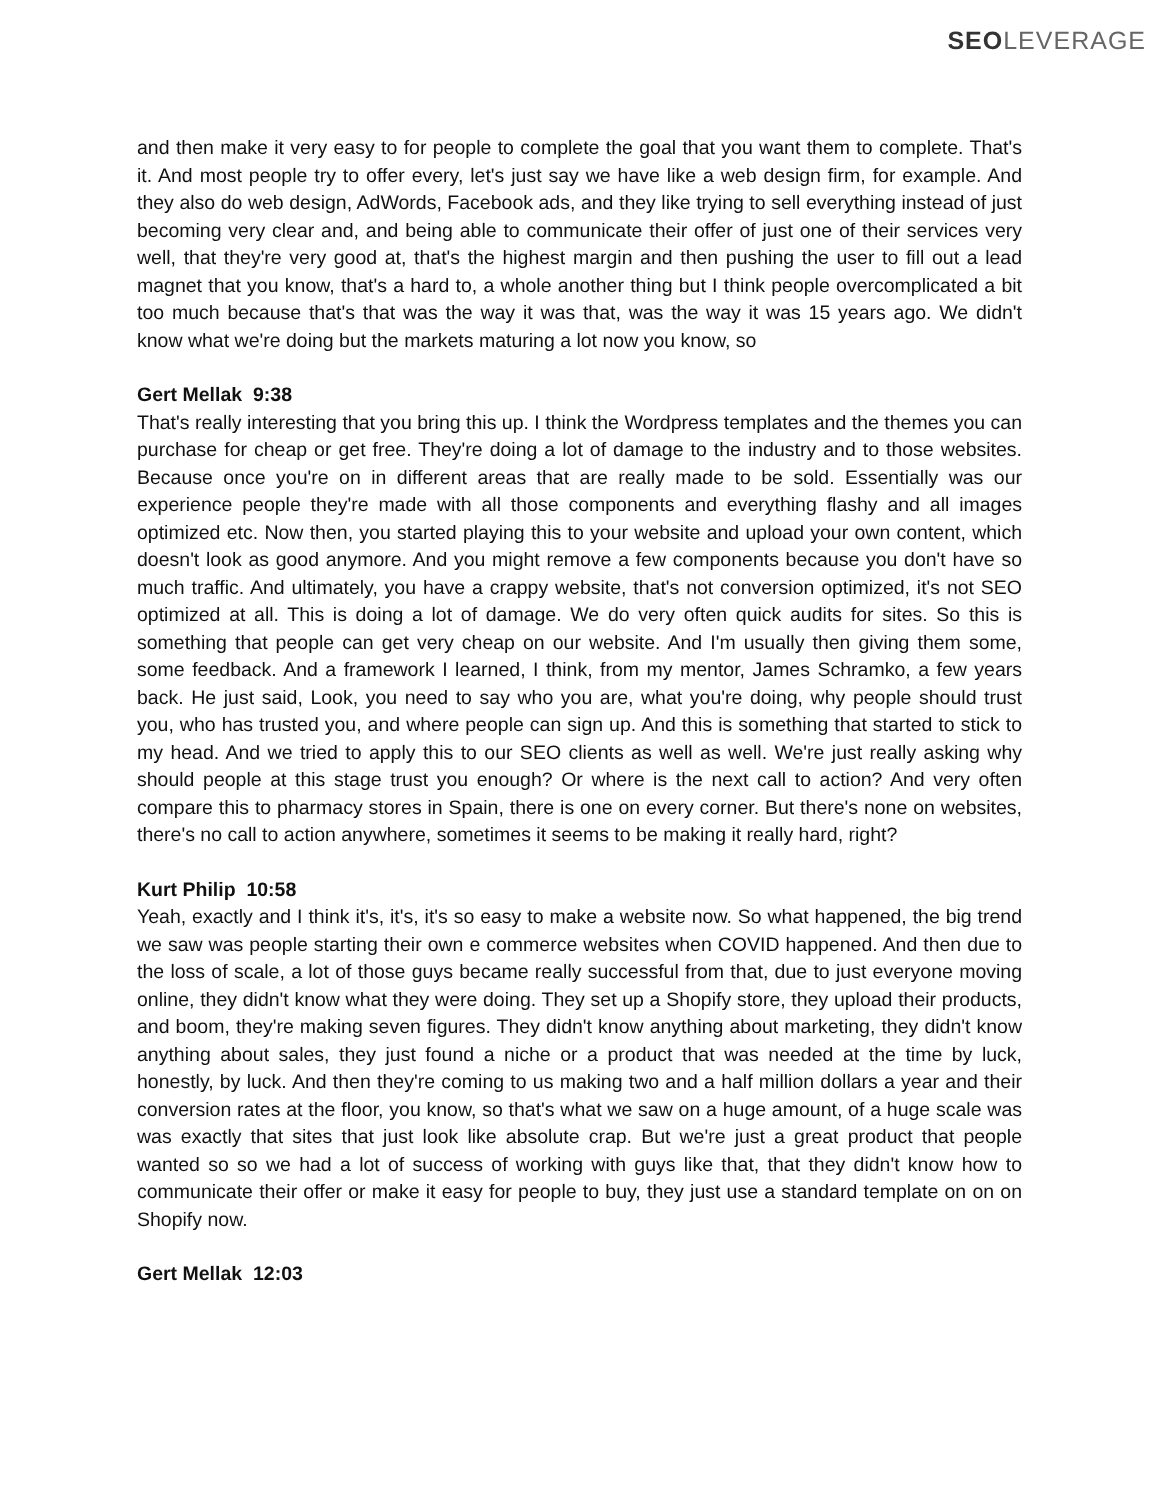SEO LEVERAGE
and then make it very easy to for people to complete the goal that you want them to complete. That's it. And most people try to offer every, let's just say we have like a web design firm, for example. And they also do web design, AdWords, Facebook ads, and they like trying to sell everything instead of just becoming very clear and, and being able to communicate their offer of just one of their services very well, that they're very good at, that's the highest margin and then pushing the user to fill out a lead magnet that you know, that's a hard to, a whole another thing but I think people overcomplicated a bit too much because that's that was the way it was that, was the way it was 15 years ago. We didn't know what we're doing but the markets maturing a lot now you know, so
Gert Mellak 9:38
That's really interesting that you bring this up. I think the Wordpress templates and the themes you can purchase for cheap or get free. They're doing a lot of damage to the industry and to those websites. Because once you're on in different areas that are really made to be sold. Essentially was our experience people they're made with all those components and everything flashy and all images optimized etc. Now then, you started playing this to your website and upload your own content, which doesn't look as good anymore. And you might remove a few components because you don't have so much traffic. And ultimately, you have a crappy website, that's not conversion optimized, it's not SEO optimized at all. This is doing a lot of damage. We do very often quick audits for sites. So this is something that people can get very cheap on our website. And I'm usually then giving them some, some feedback. And a framework I learned, I think, from my mentor, James Schramko, a few years back. He just said, Look, you need to say who you are, what you're doing, why people should trust you, who has trusted you, and where people can sign up. And this is something that started to stick to my head. And we tried to apply this to our SEO clients as well as well. We're just really asking why should people at this stage trust you enough? Or where is the next call to action? And very often compare this to pharmacy stores in Spain, there is one on every corner. But there's none on websites, there's no call to action anywhere, sometimes it seems to be making it really hard, right?
Kurt Philip 10:58
Yeah, exactly and I think it's, it's, it's so easy to make a website now. So what happened, the big trend we saw was people starting their own e commerce websites when COVID happened. And then due to the loss of scale, a lot of those guys became really successful from that, due to just everyone moving online, they didn't know what they were doing. They set up a Shopify store, they upload their products, and boom, they're making seven figures. They didn't know anything about marketing, they didn't know anything about sales, they just found a niche or a product that was needed at the time by luck, honestly, by luck. And then they're coming to us making two and a half million dollars a year and their conversion rates at the floor, you know, so that's what we saw on a huge amount, of a huge scale was was exactly that sites that just look like absolute crap. But we're just a great product that people wanted so so we had a lot of success of working with guys like that, that they didn't know how to communicate their offer or make it easy for people to buy, they just use a standard template on on on Shopify now.
Gert Mellak 12:03